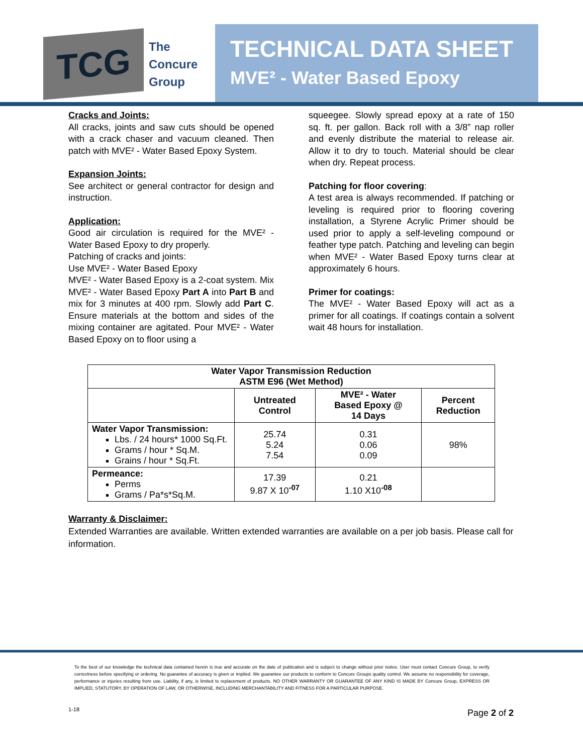TCG
The
Concure
Group
TECHNICAL DATA SHEET
MVE² - Water Based Epoxy
Cracks and Joints:
All cracks, joints and saw cuts should be opened with a crack chaser and vacuum cleaned. Then patch with MVE² - Water Based Epoxy System.
Expansion Joints:
See architect or general contractor for design and instruction.
Application:
Good air circulation is required for the MVE² - Water Based Epoxy to dry properly.
Patching of cracks and joints:
Use MVE² - Water Based Epoxy
MVE² - Water Based Epoxy is a 2-coat system. Mix MVE² - Water Based Epoxy Part A into Part B and mix for 3 minutes at 400 rpm. Slowly add Part C. Ensure materials at the bottom and sides of the mixing container are agitated. Pour MVE² - Water Based Epoxy on to floor using a
squeegee. Slowly spread epoxy at a rate of 150 sq. ft. per gallon. Back roll with a 3/8” nap roller and evenly distribute the material to release air. Allow it to dry to touch. Material should be clear when dry. Repeat process.
Patching for floor covering:
A test area is always recommended. If patching or leveling is required prior to flooring covering installation, a Styrene Acrylic Primer should be used prior to apply a self-leveling compound or feather type patch. Patching and leveling can begin when MVE² - Water Based Epoxy turns clear at approximately 6 hours.
Primer for coatings:
The MVE² - Water Based Epoxy will act as a primer for all coatings. If coatings contain a solvent wait 48 hours for installation.
| Water Vapor Transmission Reduction ASTM E96 (Wet Method) | | | |
| --- | --- | --- | --- |
| | Untreated Control | MVE² - Water Based Epoxy @ 14 Days | Percent Reduction |
| Water Vapor Transmission: Lbs. / 24 hours* 1000 Sq.Ft. Grams / hour * Sq.M. Grains / hour * Sq.Ft. | 25.74 5.24 7.54 | 0.31 0.06 0.09 | 98% |
| Permeance: Perms Grams / Pa*s*Sq.M. | 17.39 9.87 X 10<sup>-07</sup> | 0.21 1.10 X10<sup>-08</sup> | |
Warranty & Disclaimer:
Extended Warranties are available. Written extended warranties are available on a per job basis. Please call for information.
To the best of our knowledge the technical data contained herein is true and accurate on the date of publication and is subject to change without prior notice. User must contact Concure Group, to verify correctness before specifying or ordering. No guarantee of accuracy is given or implied. We guarantee our products to conform to Concure Groups quality control. We assume no responsibility for coverage, performance or injuries resulting from use. Liability, if any, is limited to replacement of products. NO OTHER WARRANTY OR GUARANTEE OF ANY KIND IS MADE BY Concure Group, EXPRESS OR IMPLIED, STATUTORY, BY OPERATION OF LAW, OR OTHERWISE, INCLUDING MERCHANTABILITY AND FITNESS FOR A PARTICULAR PURPOSE.
1-18 Page 2 of 2